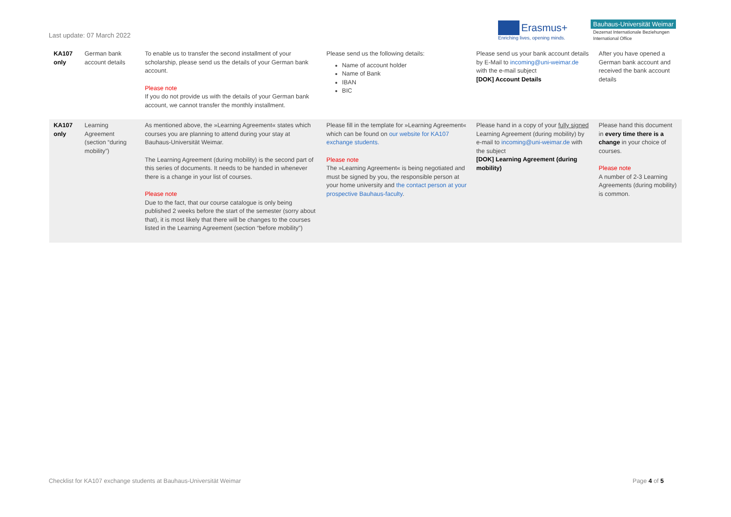Last update: 07 March 2022
Erasmus+
Enriching lives, opening minds.
Bauhaus-Universität Weimar
Dezernat Internationale Beziehungen
International Office
| KA107 only | German bank account details | To enable us to transfer the second installment of your scholarship, please send us the details of your German bank account. Please note If you do not provide us with the details of your German bank account, we cannot transfer the monthly installment. | Please send us the following details: Name of account holder Name of Bank IBAN BIC | Please send us your bank account details by E-Mail to incoming@uni-weimar.de with the e-mail subject [DOK] Account Details | After you have opened a German bank account and received the bank account details |
| KA107 only | Learning Agreement (section “during mobility”) | As mentioned above, the »Learning Agreement« states which courses you are planning to attend during your stay at Bauhaus-Universität Weimar. The Learning Agreement (during mobility) is the second part of this series of documents. It needs to be handed in whenever there is a change in your list of courses. Please note Due to the fact, that our course catalogue is only being published 2 weeks before the start of the semester (sorry about that), it is most likely that there will be changes to the courses listed in the Learning Agreement (section “before mobility”) | Please fill in the template for »Learning Agreement« which can be found on our website for KA107 exchange students. Please note The »Learning Agreement« is being negotiated and must be signed by you, the responsible person at your home university and the contact person at your prospective Bauhaus-faculty . | Please hand in a copy of your fully signed Learning Agreement (during mobility) by e-mail to incoming@uni-weimar.de with the subject [DOK] Learning Agreement (during mobility) | Please hand this document in every time there is a change in your choice of courses. Please note A number of 2-3 Learning Agreements (during mobility) is common. |
Checklist for KA107 exchange students at Bauhaus-Universität Weimar Page 4 of 5